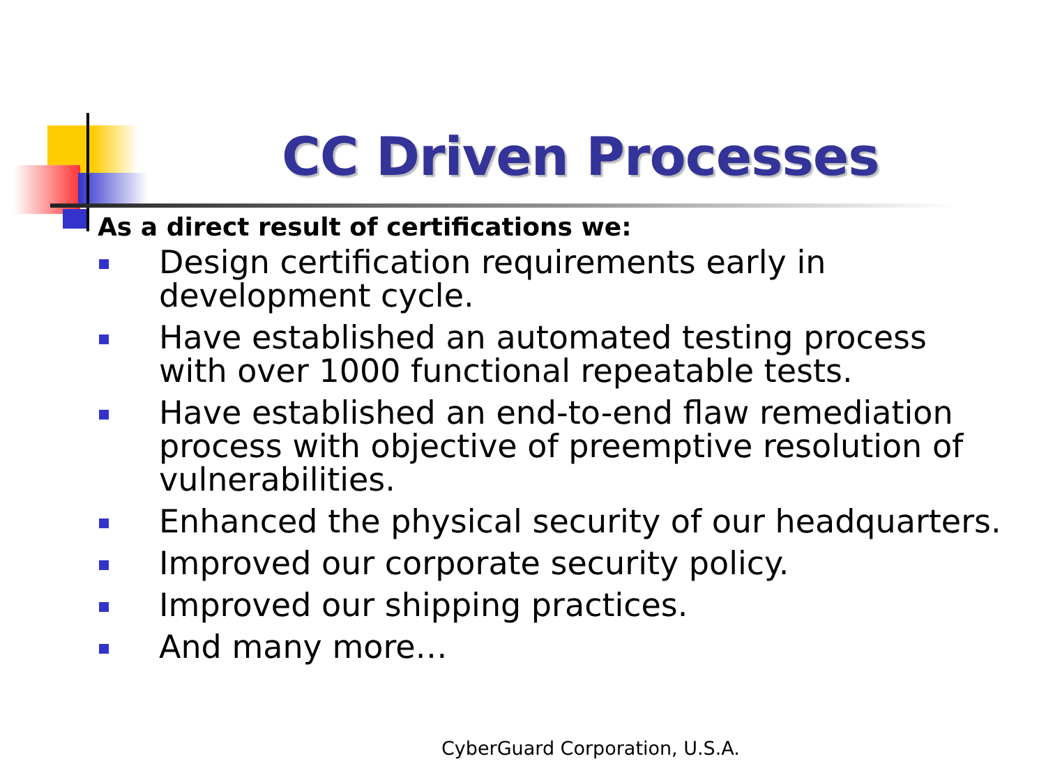CC Driven Processes
As a direct result of certifications we:
Design certification requirements early in development cycle.
Have established an automated testing process with over 1000 functional repeatable tests.
Have established an end-to-end flaw remediation process with objective of preemptive resolution of vulnerabilities.
Enhanced the physical security of our headquarters.
Improved our corporate security policy.
Improved our shipping practices.
And many more…
CyberGuard Corporation, U.S.A.